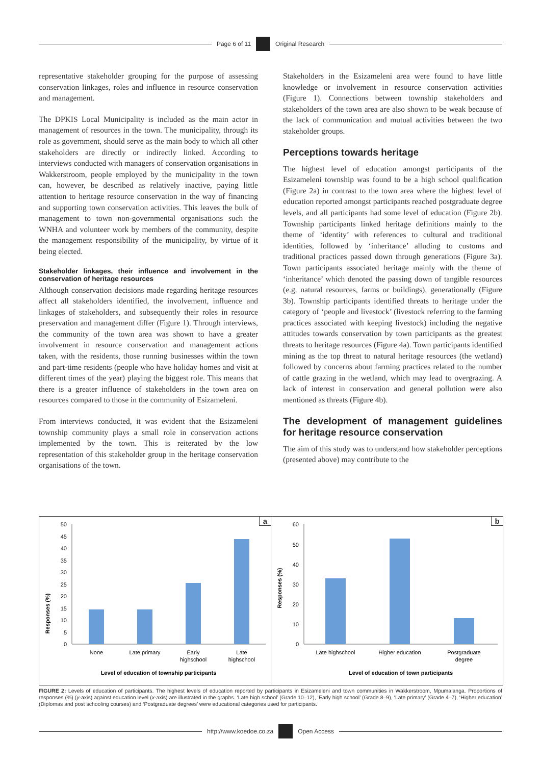Page 6 of 11
Original Research
representative stakeholder grouping for the purpose of assessing conservation linkages, roles and influence in resource conservation and management.
The DPKIS Local Municipality is included as the main actor in management of resources in the town. The municipality, through its role as government, should serve as the main body to which all other stakeholders are directly or indirectly linked. According to interviews conducted with managers of conservation organisations in Wakkerstroom, people employed by the municipality in the town can, however, be described as relatively inactive, paying little attention to heritage resource conservation in the way of financing and supporting town conservation activities. This leaves the bulk of management to town non-governmental organisations such the WNHA and volunteer work by members of the community, despite the management responsibility of the municipality, by virtue of it being elected.
Stakeholder linkages, their influence and involvement in the conservation of heritage resources
Although conservation decisions made regarding heritage resources affect all stakeholders identified, the involvement, influence and linkages of stakeholders, and subsequently their roles in resource preservation and management differ (Figure 1). Through interviews, the community of the town area was shown to have a greater involvement in resource conservation and management actions taken, with the residents, those running businesses within the town and part-time residents (people who have holiday homes and visit at different times of the year) playing the biggest role. This means that there is a greater influence of stakeholders in the town area on resources compared to those in the community of Esizameleni.
From interviews conducted, it was evident that the Esizameleni township community plays a small role in conservation actions implemented by the town. This is reiterated by the low representation of this stakeholder group in the heritage conservation organisations of the town.
Stakeholders in the Esizameleni area were found to have little knowledge or involvement in resource conservation activities (Figure 1). Connections between township stakeholders and stakeholders of the town area are also shown to be weak because of the lack of communication and mutual activities between the two stakeholder groups.
Perceptions towards heritage
The highest level of education amongst participants of the Esizameleni township was found to be a high school qualification (Figure 2a) in contrast to the town area where the highest level of education reported amongst participants reached postgraduate degree levels, and all participants had some level of education (Figure 2b). Township participants linked heritage definitions mainly to the theme of ‘identity’ with references to cultural and traditional identities, followed by ‘inheritance’ alluding to customs and traditional practices passed down through generations (Figure 3a). Town participants associated heritage mainly with the theme of ‘inheritance’ which denoted the passing down of tangible resources (e.g. natural resources, farms or buildings), generationally (Figure 3b). Township participants identified threats to heritage under the category of ‘people and livestock’ (livestock referring to the farming practices associated with keeping livestock) including the negative attitudes towards conservation by town participants as the greatest threats to heritage resources (Figure 4a). Town participants identified mining as the top threat to natural heritage resources (the wetland) followed by concerns about farming practices related to the number of cattle grazing in the wetland, which may lead to overgrazing. A lack of interest in conservation and general pollution were also mentioned as threats (Figure 4b).
The development of management guidelines for heritage resource conservation
The aim of this study was to understand how stakeholder perceptions (presented above) may contribute to the
a
Responses (%)
0
5
10
15
20
25
30
35
40
45
50
None
Late primary
Early
highschool
Late
highschool
Level of education of township participants
b
Responses (%)
0
10
20
30
40
50
60
Late highschool
Higher education
Postgraduate
degree
Level of education of town participants
FIGURE 2: Levels of education of participants. The highest levels of education reported by participants in Esizameleni and town communities in Wakkerstroom, Mpumalanga. Proportions of responses (%) (y-axis) against education level (x-axis) are illustrated in the graphs. ‘Late high school’ (Grade 10–12), ‘Early high school’ (Grade 8–9), ‘Late primary’ (Grade 4–7), ‘Higher education’ (Diplomas and post schooling courses) and ‘Postgraduate degrees’ were educational categories used for participants.
http://www.koedoe.co.za
Open Access